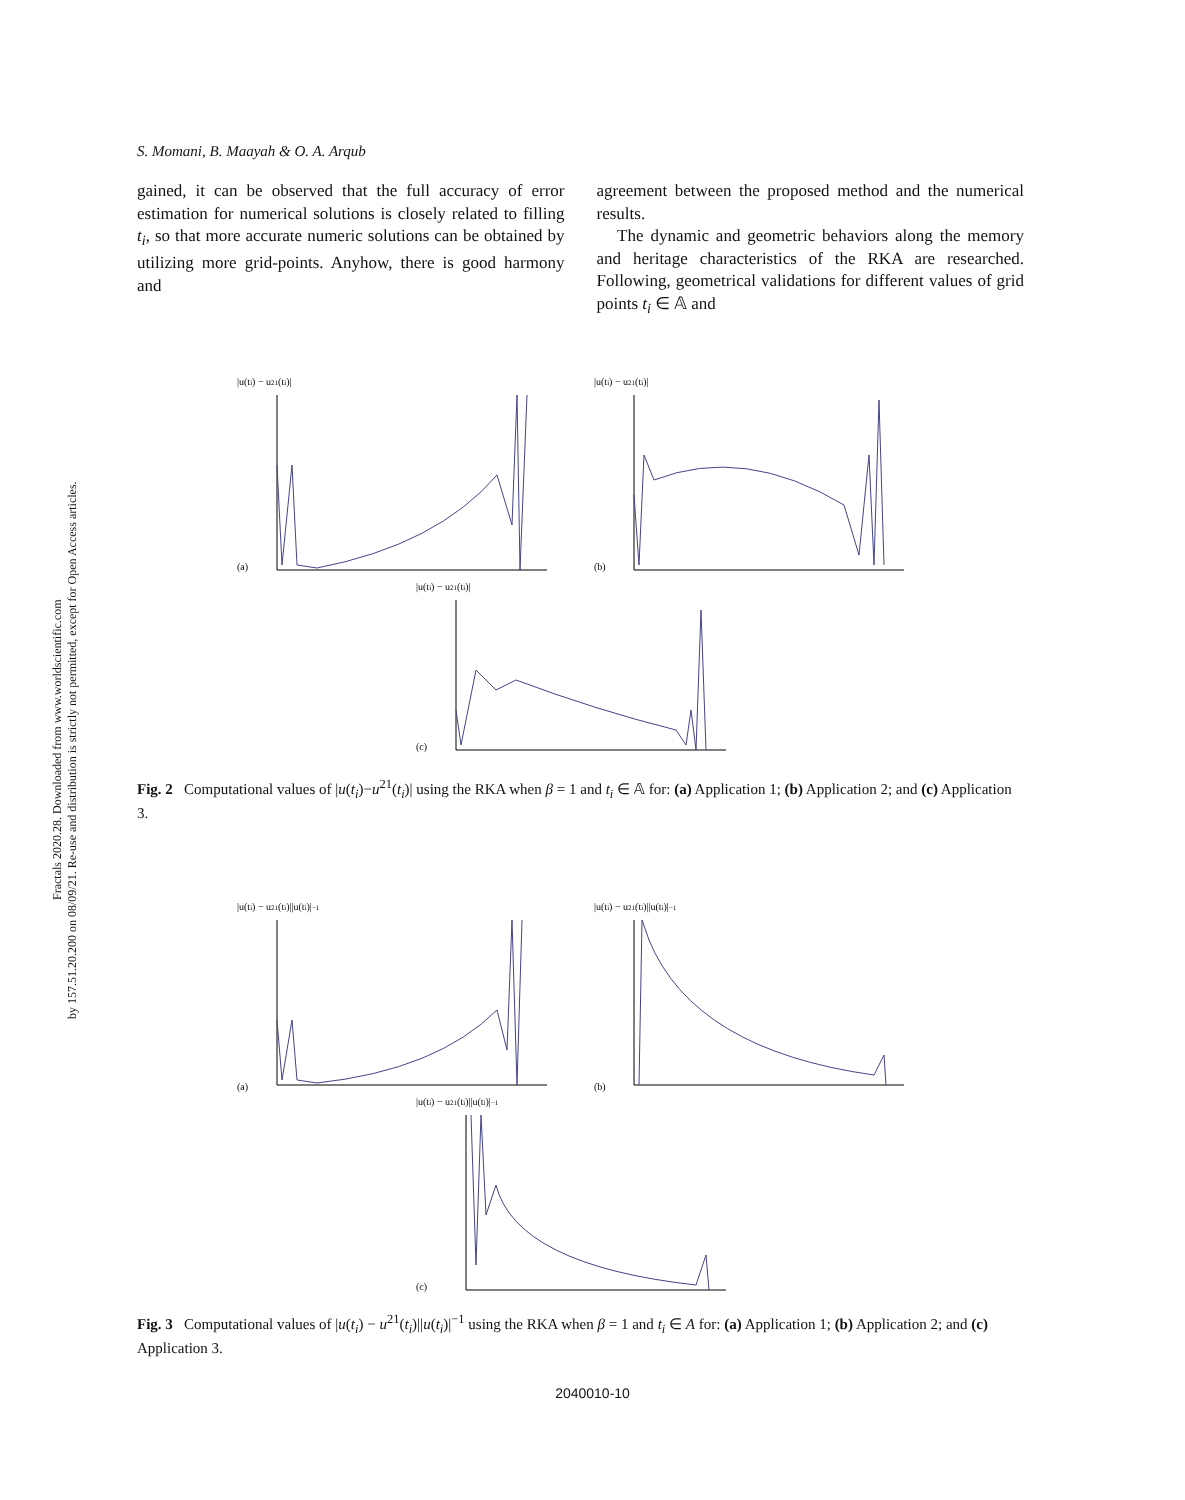Fractals 2020.28. Downloaded from www.worldscientific.com
by 157.51.20.200 on 08/09/21. Re-use and distribution is strictly not permitted, except for Open Access articles.
S. Momani, B. Maayah & O. A. Arqub
gained, it can be observed that the full accuracy of error estimation for numerical solutions is closely related to filling t<sub>i</sub>, so that more accurate numeric solutions can be obtained by utilizing more grid-points. Anyhow, there is good harmony and
agreement between the proposed method and the numerical results.
The dynamic and geometric behaviors along the memory and heritage characteristics of the RKA are researched. Following, geometrical validations for different values of grid points t<sub>i</sub> ∈ 𝔸 and
|u(ti) − u21(ti)|
(a)
|u(ti) − u21(ti)|
(b)
|u(ti) − u21(ti)|
(c)
Fig. 2 Computational values of |u(t<sub>i</sub>)−u<sup>21</sup>(t<sub>i</sub>)| using the RKA when β = 1 and t<sub>i</sub> ∈ 𝔸 for: (a) Application 1; (b) Application 2; and (c) Application 3.
|u(ti) − u21(ti)||u(ti)|−1
(a)
|u(ti) − u21(ti)||u(ti)|−1
(b)
|u(ti) − u21(ti)||u(ti)|−1
(c)
Fig. 3 Computational values of |u(t<sub>i</sub>) − u<sup>21</sup>(t<sub>i</sub>)||u(t<sub>i</sub>)|<sup>−1</sup> using the RKA when β = 1 and t<sub>i</sub> ∈ A for: (a) Application 1; (b) Application 2; and (c) Application 3.
2040010-10